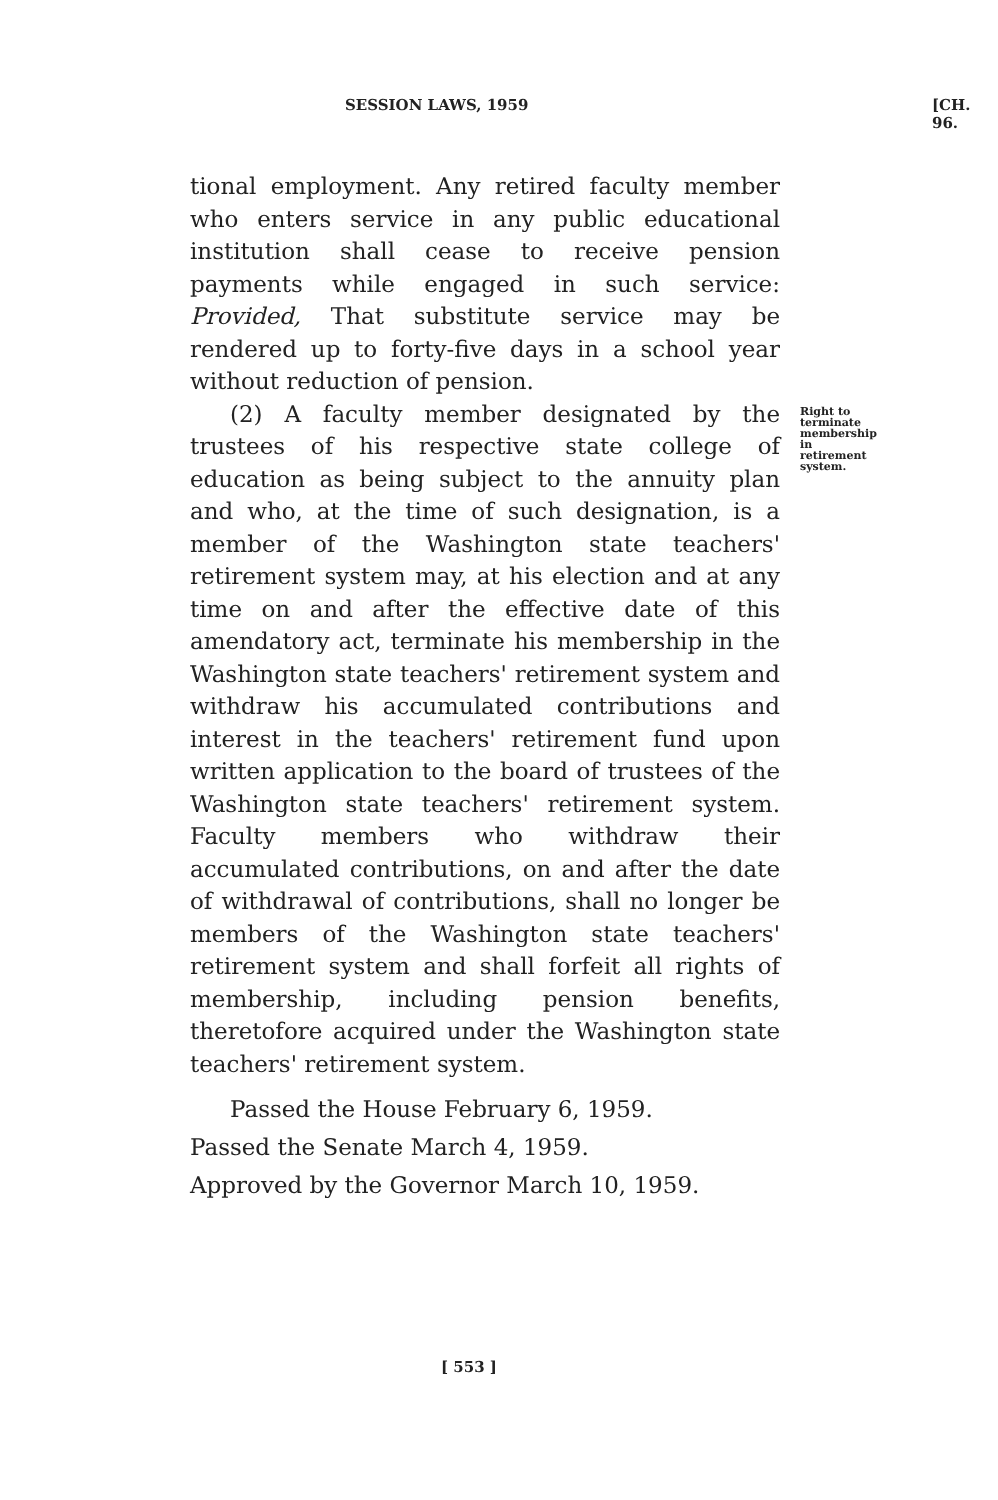SESSION LAWS, 1959 [CH. 96.
tional employment. Any retired faculty member who enters service in any public educational institution shall cease to receive pension payments while engaged in such service: Provided, That substitute service may be rendered up to forty-five days in a school year without reduction of pension.
Right to terminate membership in retirement system. (2) A faculty member designated by the trustees of his respective state college of education as being subject to the annuity plan and who, at the time of such designation, is a member of the Washington state teachers' retirement system may, at his election and at any time on and after the effective date of this amendatory act, terminate his membership in the Washington state teachers' retirement system and withdraw his accumulated contributions and interest in the teachers' retirement fund upon written application to the board of trustees of the Washington state teachers' retirement system. Faculty members who withdraw their accumulated contributions, on and after the date of withdrawal of contributions, shall no longer be members of the Washington state teachers' retirement system and shall forfeit all rights of membership, including pension benefits, theretofore acquired under the Washington state teachers' retirement system.
Passed the House February 6, 1959.
Passed the Senate March 4, 1959.
Approved by the Governor March 10, 1959.
[ 553 ]